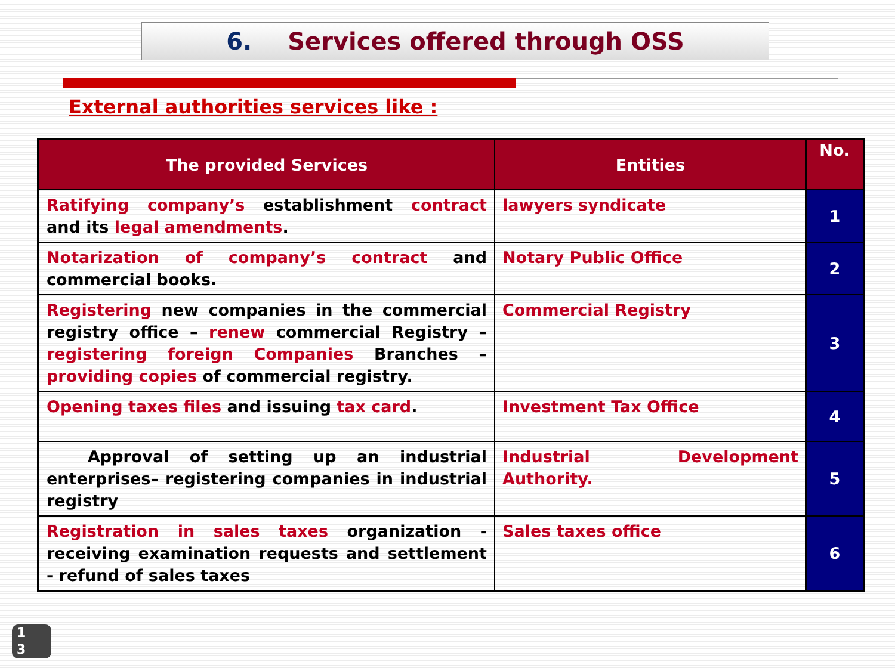6. Services offered through OSS
External authorities services like :
| The provided Services | Entities | No. |
| --- | --- | --- |
| Ratifying company’s establishment contract and its legal amendments . | lawyers syndicate | 1 |
| Notarization of company’s contract and commercial books. | Notary Public Office | 2 |
| Registering new companies in the commercial registry office – renew commercial Registry – registering foreign Companies Branches – providing copies of commercial registry. | Commercial Registry | 3 |
| Opening taxes files and issuing tax card . | Investment Tax Office | 4 |
| Approval of setting up an industrial enterprises– registering companies in industrial registry | Industrial Development Authority. | 5 |
| Registration in sales taxes organization - receiving examination requests and settlement - refund of sales taxes | Sales taxes office | 6 |
1
3